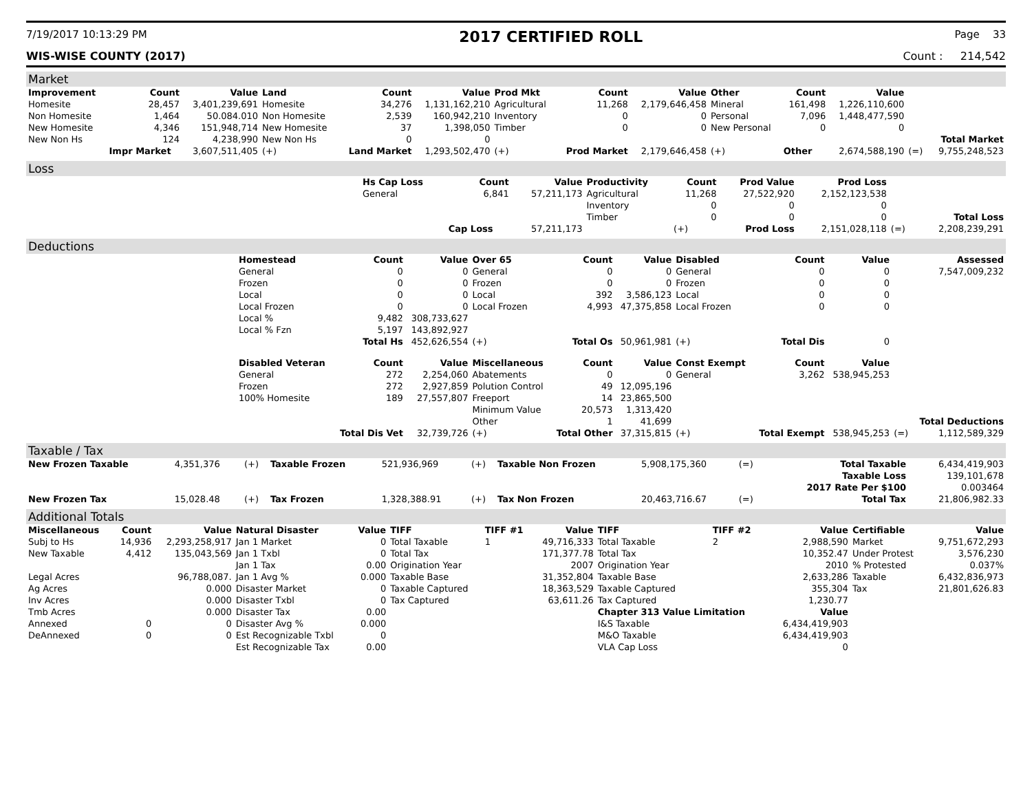7/19/2017 10:13:29 PM 2017 CERTIFIED ROLL Page 33
WIS-WISE COUNTY (2017) Count : 214,542
Market
| Improvement | Count | Value | Land | Count | Value | Prod Mkt | Count | Value | Other | Count | Value | | |
| --- | --- | --- | --- | --- | --- | --- | --- | --- | --- | --- | --- | --- | --- |
| Homesite | 28,457 | 3,401,239,691 | Homesite | 34,276 | 1,131,162,210 | Agricultural | 11,268 | 2,179,646,458 | Mineral | 161,498 | 1,226,110,600 | | |
| Non Homesite | 1,464 | 50.084.010 | Non Homesite | 2,539 | 160,942,210 | Inventory | 0 | 0 | Personal | 7,096 | 1,448,477,590 | | |
| New Homesite | 4,346 | 151,948,714 | New Homesite | 37 | 1,398,050 | Timber | 0 | 0 | New Personal | 0 | 0 | | |
| New Non Hs | 124 | 4,238,990 | New Non Hs | 0 | 0 | | | | | | | | Total Market |
| | Impr Market | 3,607,511,405 | (+) | Land Market | 1,293,502,470 | (+) | Prod Market | 2,179,646,458 | (+) | Other | 2,674,588,190 | (=) | 9,755,248,523 |
Loss
| | Hs Cap Loss | Count | Value | Productivity | Count | Prod Value | Prod Loss | | |
| | General | 6,841 | 57,211,173 | Agricultural | 11,268 | 27,522,920 | 2,152,123,538 | | |
| | | | | Inventory | 0 | 0 | 0 | | |
| | | | | Timber | 0 | 0 | 0 | | Total Loss |
| | | Cap Loss | 57,211,173 | | (+) | Prod Loss | 2,151,028,118 | (=) | 2,208,239,291 |
Deductions
| | Homestead | Count | Value | Over 65 | Count | Value | Disabled | Count | Value | | Assessed |
| | General | 0 | 0 | General | 0 | 0 | General | 0 | 0 | | 7,547,009,232 |
| | Frozen | 0 | 0 | Frozen | 0 | 0 | Frozen | 0 | 0 | | |
| | Local | 0 | 0 | Local | 392 | 3,586,123 | Local | 0 | 0 | | |
| | Local Frozen | 0 | 0 | Local Frozen | 4,993 | 47,375,858 | Local Frozen | 0 | 0 | | |
| | Local % | 9,482 | 308,733,627 | | | | | | | | |
| | Local % Fzn | 5,197 | 143,892,927 | | | | | | | | |
| | | Total Hs | 452,626,554 | (+) | Total Os | 50,961,981 | (+) | Total Dis | 0 | | |
| | Disabled Veteran | Count | Value | Miscellaneous | Count | Value | Const Exempt | Count | Value | | |
| | General | 272 | 2,254,060 | Abatements | 0 | 0 | General | 3,262 | 538,945,253 | | |
| | Frozen | 272 | 2,927,859 | Polution Control | 49 | 12,095,196 | | | | | |
| | 100% Homesite | 189 | 27,557,807 | Freeport | 14 | 23,865,500 | | | | | |
| | | | | Minimum Value | 20,573 | 1,313,420 | | | | | |
| | | | | Other | 1 | 41,699 | | | | | Total Deductions |
| | | Total Dis Vet | 32,739,726 | (+) | Total Other | 37,315,815 | (+) | Total Exempt | 538,945,253 | (=) | 1,112,589,329 |
Taxable / Tax
| New Frozen Taxable | 4,351,376 | (+) | Taxable Frozen | 521,936,969 | (+) | Taxable Non Frozen | 5,908,175,360 | (=) | Total Taxable | 6,434,419,903 |
| | | | | | | | | | Taxable Loss | 139,101,678 |
| | | | | | | | | | 2017 Rate Per $100 | 0.003464 |
| New Frozen Tax | 15,028.48 | (+) | Tax Frozen | 1,328,388.91 | (+) | Tax Non Frozen | 20,463,716.67 | (=) | Total Tax | 21,806,982.33 |
Additional Totals
| Miscellaneous | Count | Value | Natural Disaster | Value | TIFF | TIFF #1 | Value | TIFF | TIFF #2 | Value | Certifiable | Value |
| --- | --- | --- | --- | --- | --- | --- | --- | --- | --- | --- | --- | --- |
| Subj to Hs | 14,936 | 2,293,258,917 | Jan 1 Market | 0 | Total Taxable | 1 | 49,716,333 | Total Taxable | 2 | 2,988,590 | Market | 9,751,672,293 |
| New Taxable | 4,412 | 135,043,569 | Jan 1 Txbl | 0 | Total Tax | | 171,377.78 | Total Tax | | 10,352.47 | Under Protest | 3,576,230 |
| | | | Jan 1 Tax | 0.00 | Origination Year | | 2007 | Origination Year | | 2010 | % Protested | 0.037% |
| Legal Acres | | 96,788,087. | Jan 1 Avg % | 0.000 | Taxable Base | | 31,352,804 | Taxable Base | | 2,633,286 | Taxable | 6,432,836,973 |
| Ag Acres | | 0.000 | Disaster Market | 0 | Taxable Captured | | 18,363,529 | Taxable Captured | | 355,304 | Tax | 21,801,626.83 |
| Inv Acres | | 0.000 | Disaster Txbl | 0 | Tax Captured | | 63,611.26 | Tax Captured | | 1,230.77 | | |
| Tmb Acres | | 0.000 | Disaster Tax | 0.00 | | | | Chapter 313 Value Limitation | | Value | | |
| Annexed | 0 | 0 | Disaster Avg % | 0.000 | | | | I&S Taxable | | 6,434,419,903 | | |
| DeAnnexed | 0 | 0 | Est Recognizable Txbl | 0 | | | | M&O Taxable | | 6,434,419,903 | | |
| | | | Est Recognizable Tax | 0.00 | | | | VLA Cap Loss | | 0 | | |